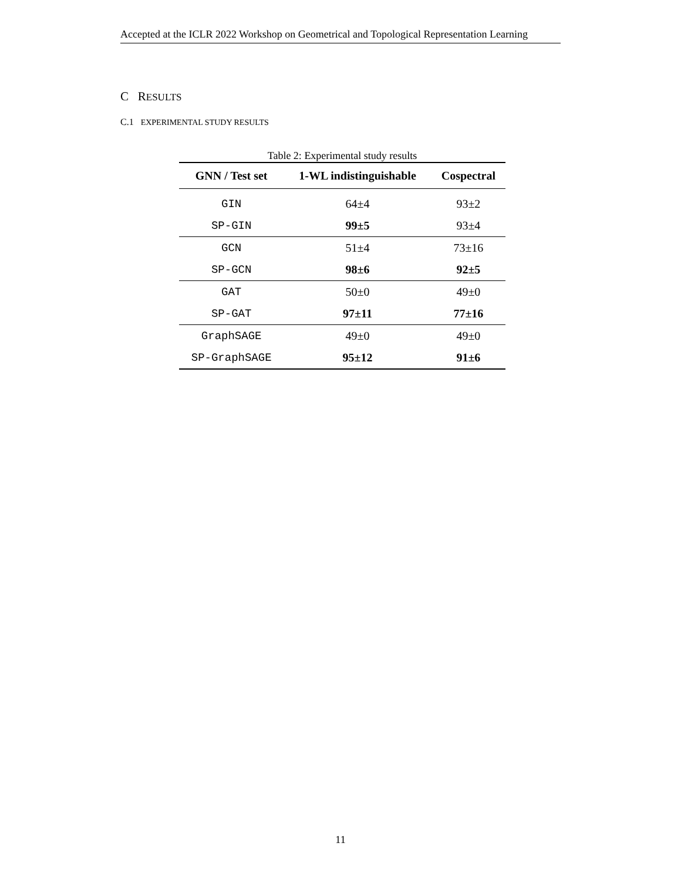Accepted at the ICLR 2022 Workshop on Geometrical and Topological Representation Learning
C RESULTS
C.1 EXPERIMENTAL STUDY RESULTS
Table 2: Experimental study results
| GNN / Test set | 1-WL indistinguishable | Cospectral |
| --- | --- | --- |
| GIN | 64±4 | 93±2 |
| SP-GIN | 99±5 | 93±4 |
| GCN | 51±4 | 73±16 |
| SP-GCN | 98±6 | 92±5 |
| GAT | 50±0 | 49±0 |
| SP-GAT | 97±11 | 77±16 |
| GraphSAGE | 49±0 | 49±0 |
| SP-GraphSAGE | 95±12 | 91±6 |
11